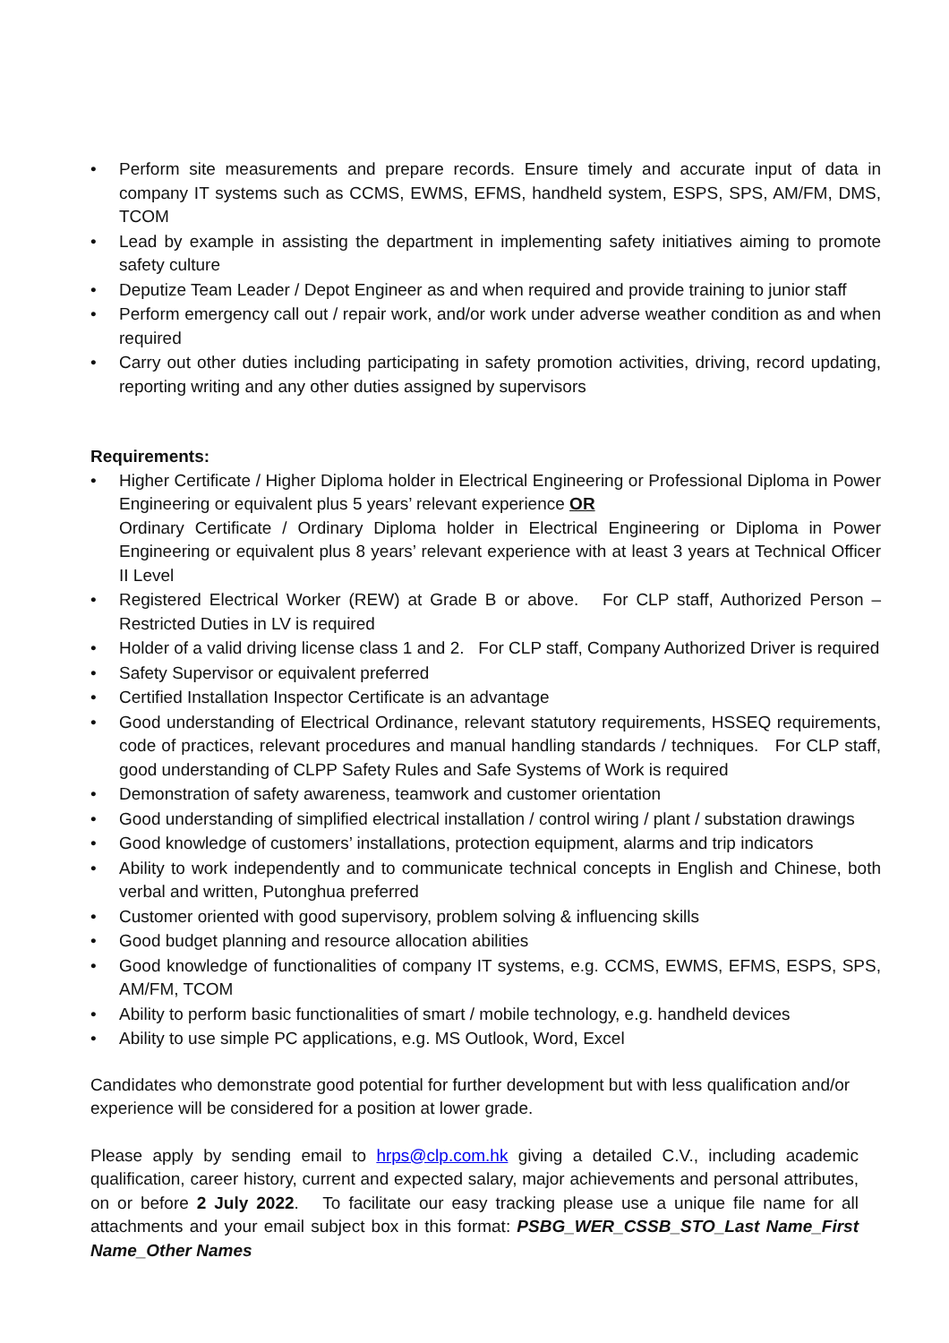• Perform site measurements and prepare records. Ensure timely and accurate input of data in company IT systems such as CCMS, EWMS, EFMS, handheld system, ESPS, SPS, AM/FM, DMS, TCOM
• Lead by example in assisting the department in implementing safety initiatives aiming to promote safety culture
• Deputize Team Leader / Depot Engineer as and when required and provide training to junior staff
• Perform emergency call out / repair work, and/or work under adverse weather condition as and when required
• Carry out other duties including participating in safety promotion activities, driving, record updating, reporting writing and any other duties assigned by supervisors
Requirements:
• Higher Certificate / Higher Diploma holder in Electrical Engineering or Professional Diploma in Power Engineering or equivalent plus 5 years’ relevant experience OR
Ordinary Certificate / Ordinary Diploma holder in Electrical Engineering or Diploma in Power Engineering or equivalent plus 8 years’ relevant experience with at least 3 years at Technical Officer II Level
• Registered Electrical Worker (REW) at Grade B or above. For CLP staff, Authorized Person – Restricted Duties in LV is required
• Holder of a valid driving license class 1 and 2. For CLP staff, Company Authorized Driver is required
• Safety Supervisor or equivalent preferred
• Certified Installation Inspector Certificate is an advantage
• Good understanding of Electrical Ordinance, relevant statutory requirements, HSSEQ requirements, code of practices, relevant procedures and manual handling standards / techniques. For CLP staff, good understanding of CLPP Safety Rules and Safe Systems of Work is required
• Demonstration of safety awareness, teamwork and customer orientation
• Good understanding of simplified electrical installation / control wiring / plant / substation drawings
• Good knowledge of customers’ installations, protection equipment, alarms and trip indicators
• Ability to work independently and to communicate technical concepts in English and Chinese, both verbal and written, Putonghua preferred
• Customer oriented with good supervisory, problem solving & influencing skills
• Good budget planning and resource allocation abilities
• Good knowledge of functionalities of company IT systems, e.g. CCMS, EWMS, EFMS, ESPS, SPS, AM/FM, TCOM
• Ability to perform basic functionalities of smart / mobile technology, e.g. handheld devices
• Ability to use simple PC applications, e.g. MS Outlook, Word, Excel
Candidates who demonstrate good potential for further development but with less qualification and/or experience will be considered for a position at lower grade.
Please apply by sending email to hrps@clp.com.hk giving a detailed C.V., including academic qualification, career history, current and expected salary, major achievements and personal attributes, on or before 2 July 2022. To facilitate our easy tracking please use a unique file name for all attachments and your email subject box in this format: PSBG_WER_CSSB_STO_Last Name_First Name_Other Names